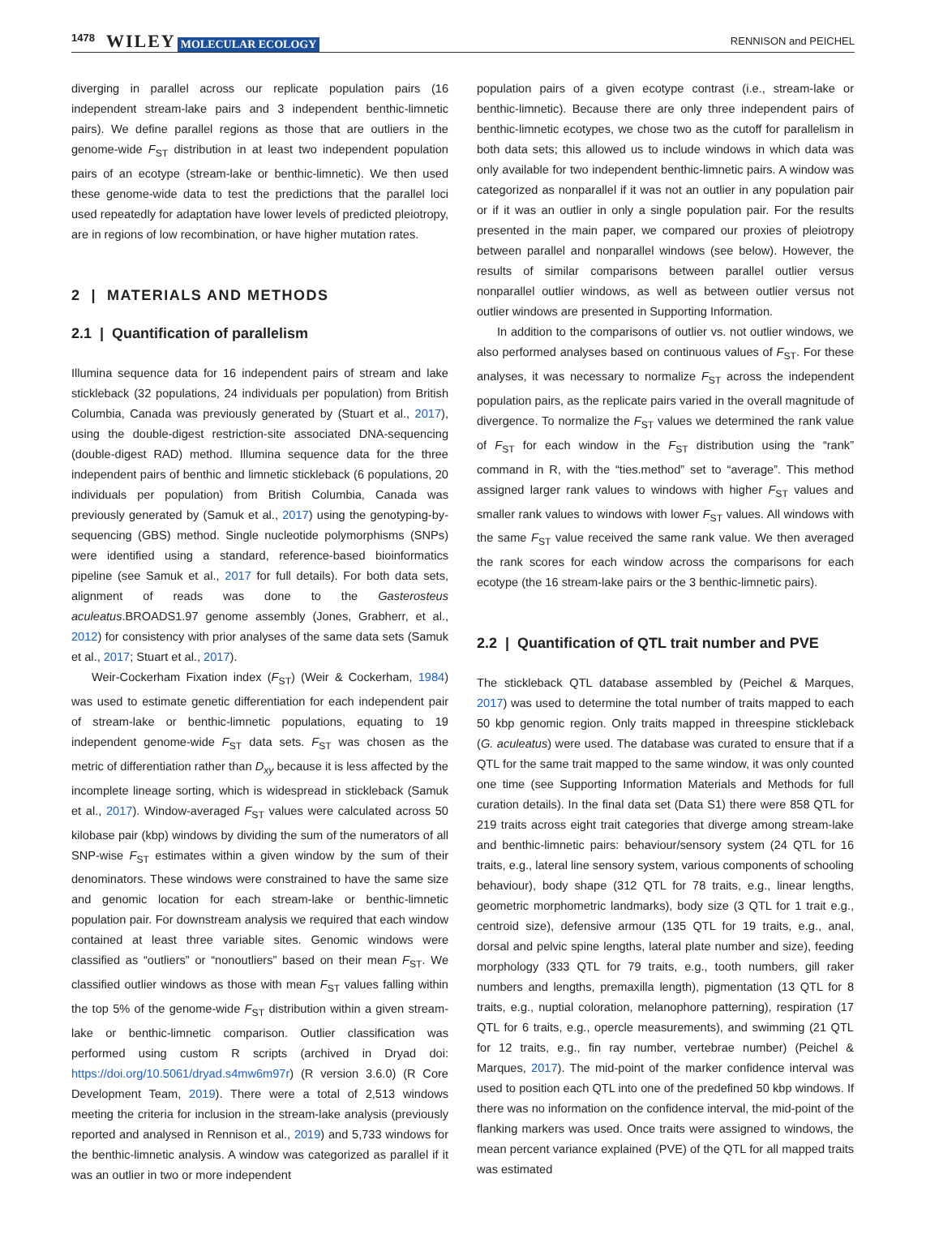1478 WILEY MOLECULAR ECOLOGY RENNISON and PEICHEL
diverging in parallel across our replicate population pairs (16 independent stream-lake pairs and 3 independent benthic-limnetic pairs). We define parallel regions as those that are outliers in the genome-wide F<sub>ST</sub> distribution in at least two independent population pairs of an ecotype (stream-lake or benthic-limnetic). We then used these genome-wide data to test the predictions that the parallel loci used repeatedly for adaptation have lower levels of predicted pleiotropy, are in regions of low recombination, or have higher mutation rates.
2 | MATERIALS AND METHODS
2.1 | Quantification of parallelism
Illumina sequence data for 16 independent pairs of stream and lake stickleback (32 populations, 24 individuals per population) from British Columbia, Canada was previously generated by (Stuart et al., 2017), using the double-digest restriction-site associated DNA-sequencing (double-digest RAD) method. Illumina sequence data for the three independent pairs of benthic and limnetic stickleback (6 populations, 20 individuals per population) from British Columbia, Canada was previously generated by (Samuk et al., 2017) using the genotyping-by-sequencing (GBS) method. Single nucleotide polymorphisms (SNPs) were identified using a standard, reference-based bioinformatics pipeline (see Samuk et al., 2017 for full details). For both data sets, alignment of reads was done to the Gasterosteus aculeatus.BROADS1.97 genome assembly (Jones, Grabherr, et al., 2012) for consistency with prior analyses of the same data sets (Samuk et al., 2017; Stuart et al., 2017).
Weir-Cockerham Fixation index (F<sub>ST</sub>) (Weir & Cockerham, 1984) was used to estimate genetic differentiation for each independent pair of stream-lake or benthic-limnetic populations, equating to 19 independent genome-wide F<sub>ST</sub> data sets. F<sub>ST</sub> was chosen as the metric of differentiation rather than D<sub>xy</sub> because it is less affected by the incomplete lineage sorting, which is widespread in stickleback (Samuk et al., 2017). Window-averaged F<sub>ST</sub> values were calculated across 50 kilobase pair (kbp) windows by dividing the sum of the numerators of all SNP-wise F<sub>ST</sub> estimates within a given window by the sum of their denominators. These windows were constrained to have the same size and genomic location for each stream-lake or benthic-limnetic population pair. For downstream analysis we required that each window contained at least three variable sites. Genomic windows were classified as “outliers” or “nonoutliers” based on their mean F<sub>ST</sub>. We classified outlier windows as those with mean F<sub>ST</sub> values falling within the top 5% of the genome-wide F<sub>ST</sub> distribution within a given stream-lake or benthic-limnetic comparison. Outlier classification was performed using custom R scripts (archived in Dryad doi: https://doi.org/10.5061/dryad.s4mw6m97r) (R version 3.6.0) (R Core Development Team, 2019). There were a total of 2,513 windows meeting the criteria for inclusion in the stream-lake analysis (previously reported and analysed in Rennison et al., 2019) and 5,733 windows for the benthic-limnetic analysis. A window was categorized as parallel if it was an outlier in two or more independent
population pairs of a given ecotype contrast (i.e., stream-lake or benthic-limnetic). Because there are only three independent pairs of benthic-limnetic ecotypes, we chose two as the cutoff for parallelism in both data sets; this allowed us to include windows in which data was only available for two independent benthic-limnetic pairs. A window was categorized as nonparallel if it was not an outlier in any population pair or if it was an outlier in only a single population pair. For the results presented in the main paper, we compared our proxies of pleiotropy between parallel and nonparallel windows (see below). However, the results of similar comparisons between parallel outlier versus nonparallel outlier windows, as well as between outlier versus not outlier windows are presented in Supporting Information.
In addition to the comparisons of outlier vs. not outlier windows, we also performed analyses based on continuous values of F<sub>ST</sub>. For these analyses, it was necessary to normalize F<sub>ST</sub> across the independent population pairs, as the replicate pairs varied in the overall magnitude of divergence. To normalize the F<sub>ST</sub> values we determined the rank value of F<sub>ST</sub> for each window in the F<sub>ST</sub> distribution using the “rank” command in R, with the “ties.method” set to “average”. This method assigned larger rank values to windows with higher F<sub>ST</sub> values and smaller rank values to windows with lower F<sub>ST</sub> values. All windows with the same F<sub>ST</sub> value received the same rank value. We then averaged the rank scores for each window across the comparisons for each ecotype (the 16 stream-lake pairs or the 3 benthic-limnetic pairs).
2.2 | Quantification of QTL trait number and PVE
The stickleback QTL database assembled by (Peichel & Marques, 2017) was used to determine the total number of traits mapped to each 50 kbp genomic region. Only traits mapped in threespine stickleback (G. aculeatus) were used. The database was curated to ensure that if a QTL for the same trait mapped to the same window, it was only counted one time (see Supporting Information Materials and Methods for full curation details). In the final data set (Data S1) there were 858 QTL for 219 traits across eight trait categories that diverge among stream-lake and benthic-limnetic pairs: behaviour/sensory system (24 QTL for 16 traits, e.g., lateral line sensory system, various components of schooling behaviour), body shape (312 QTL for 78 traits, e.g., linear lengths, geometric morphometric landmarks), body size (3 QTL for 1 trait e.g., centroid size), defensive armour (135 QTL for 19 traits, e.g., anal, dorsal and pelvic spine lengths, lateral plate number and size), feeding morphology (333 QTL for 79 traits, e.g., tooth numbers, gill raker numbers and lengths, premaxilla length), pigmentation (13 QTL for 8 traits, e.g., nuptial coloration, melanophore patterning), respiration (17 QTL for 6 traits, e.g., opercle measurements), and swimming (21 QTL for 12 traits, e.g., fin ray number, vertebrae number) (Peichel & Marques, 2017). The mid-point of the marker confidence interval was used to position each QTL into one of the predefined 50 kbp windows. If there was no information on the confidence interval, the mid-point of the flanking markers was used. Once traits were assigned to windows, the mean percent variance explained (PVE) of the QTL for all mapped traits was estimated